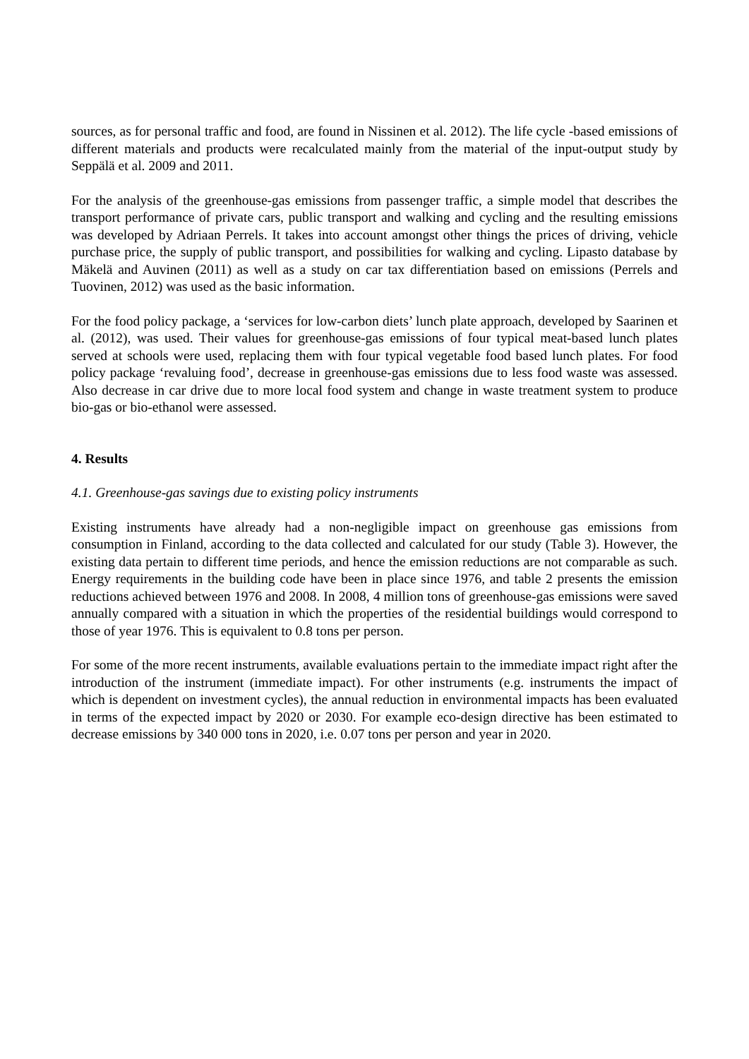sources, as for personal traffic and food, are found in Nissinen et al. 2012). The life cycle -based emissions of different materials and products were recalculated mainly from the material of the input-output study by Seppälä et al. 2009 and 2011.
For the analysis of the greenhouse-gas emissions from passenger traffic, a simple model that describes the transport performance of private cars, public transport and walking and cycling and the resulting emissions was developed by Adriaan Perrels. It takes into account amongst other things the prices of driving, vehicle purchase price, the supply of public transport, and possibilities for walking and cycling. Lipasto database by Mäkelä and Auvinen (2011) as well as a study on car tax differentiation based on emissions (Perrels and Tuovinen, 2012) was used as the basic information.
For the food policy package, a ‘services for low-carbon diets’ lunch plate approach, developed by Saarinen et al. (2012), was used. Their values for greenhouse-gas emissions of four typical meat-based lunch plates served at schools were used, replacing them with four typical vegetable food based lunch plates. For food policy package ‘revaluing food’, decrease in greenhouse-gas emissions due to less food waste was assessed. Also decrease in car drive due to more local food system and change in waste treatment system to produce bio-gas or bio-ethanol were assessed.
4. Results
4.1. Greenhouse-gas savings due to existing policy instruments
Existing instruments have already had a non-negligible impact on greenhouse gas emissions from consumption in Finland, according to the data collected and calculated for our study (Table 3). However, the existing data pertain to different time periods, and hence the emission reductions are not comparable as such. Energy requirements in the building code have been in place since 1976, and table 2 presents the emission reductions achieved between 1976 and 2008. In 2008, 4 million tons of greenhouse-gas emissions were saved annually compared with a situation in which the properties of the residential buildings would correspond to those of year 1976. This is equivalent to 0.8 tons per person.
For some of the more recent instruments, available evaluations pertain to the immediate impact right after the introduction of the instrument (immediate impact). For other instruments (e.g. instruments the impact of which is dependent on investment cycles), the annual reduction in environmental impacts has been evaluated in terms of the expected impact by 2020 or 2030. For example eco-design directive has been estimated to decrease emissions by 340 000 tons in 2020, i.e. 0.07 tons per person and year in 2020.